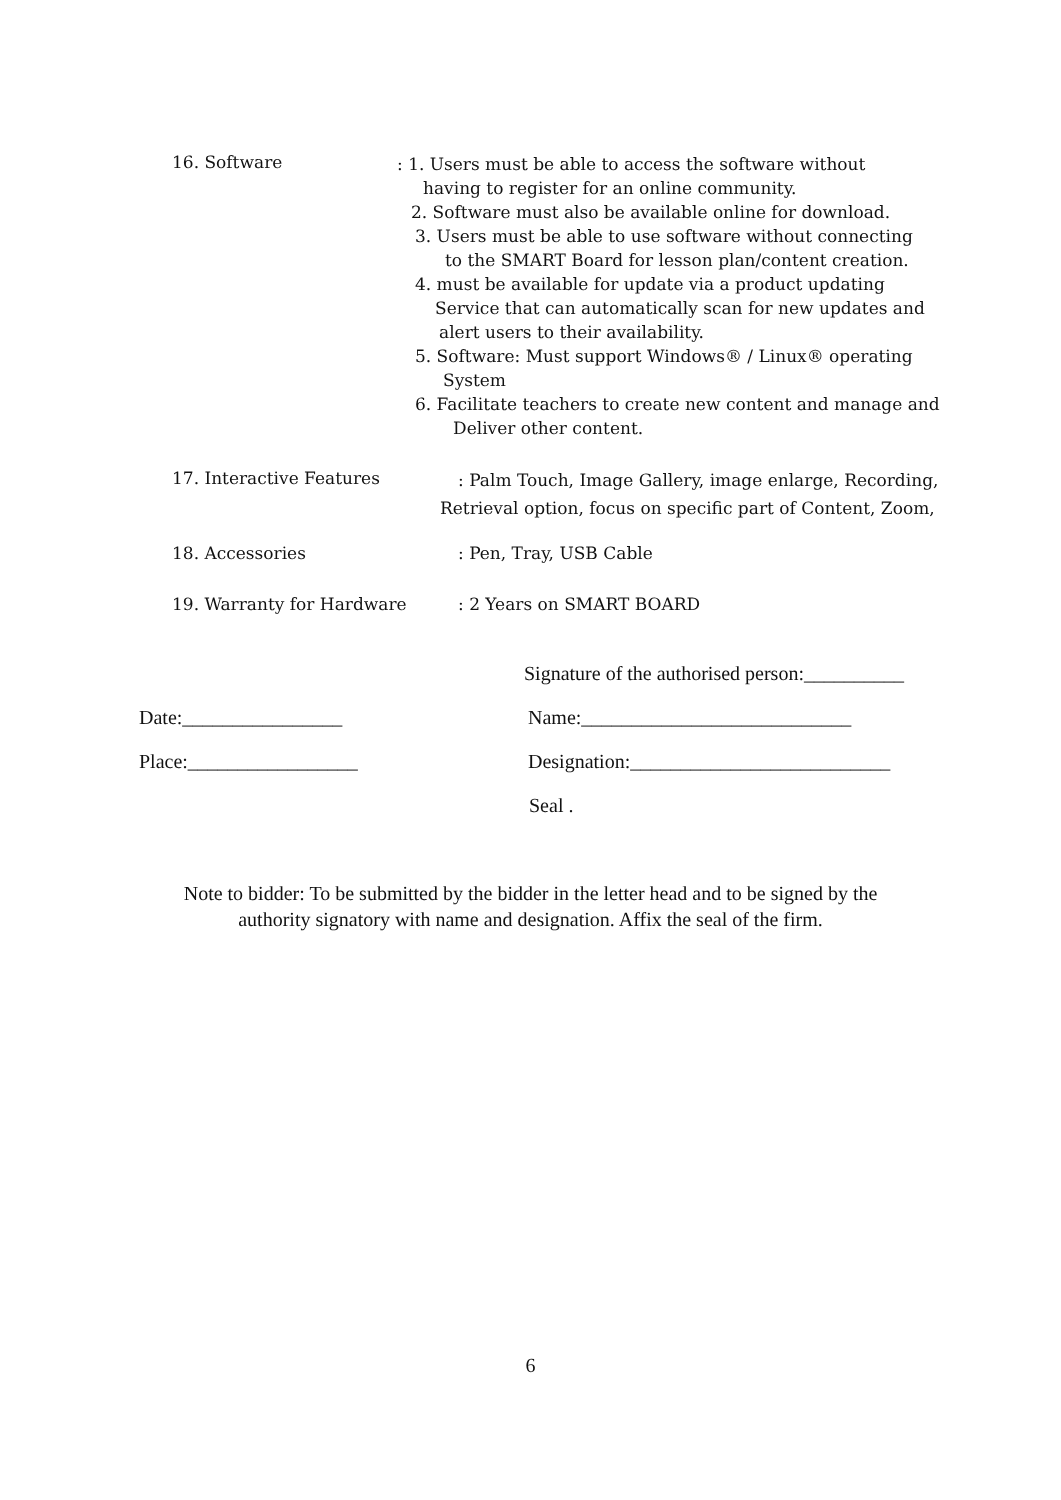16. Software
: 1. Users must be able to access the software without
having to register for an online community.
2. Software must also be available online for download.
3. Users must be able to use software without connecting
to the SMART Board for lesson plan/content creation.
4. must be available for update via a product updating
Service that can automatically scan for new updates and
alert users to their availability.
5. Software: Must support Windows® / Linux® operating
System
6. Facilitate teachers to create new content and manage and
Deliver other content.
17. Interactive Features
: Palm Touch, Image Gallery, image enlarge, Recording,
Retrieval option, focus on specific part of Content, Zoom,
18. Accessories : Pen, Tray, USB Cable
19. Warranty for Hardware : 2 Years on SMART BOARD
Signature of the authorised person:__________
Date:________________
Name:___________________________
Place:_________________
Designation:__________________________
Seal .
Note to bidder: To be submitted by the bidder in the letter head and to be signed by the
authority signatory with name and designation. Affix the seal of the firm.
6